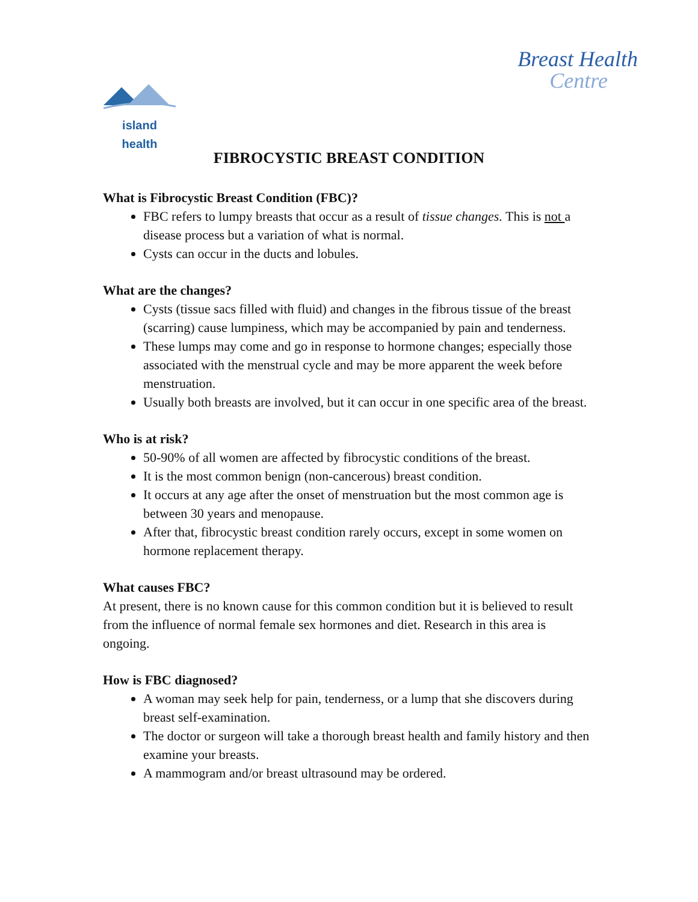Breast Health
Centre
island health
FIBROCYSTIC BREAST CONDITION
What is Fibrocystic Breast Condition (FBC)?
FBC refers to lumpy breasts that occur as a result of tissue changes. This is not a disease process but a variation of what is normal.
Cysts can occur in the ducts and lobules.
What are the changes?
Cysts (tissue sacs filled with fluid) and changes in the fibrous tissue of the breast (scarring) cause lumpiness, which may be accompanied by pain and tenderness.
These lumps may come and go in response to hormone changes; especially those associated with the menstrual cycle and may be more apparent the week before menstruation.
Usually both breasts are involved, but it can occur in one specific area of the breast.
Who is at risk?
50-90% of all women are affected by fibrocystic conditions of the breast.
It is the most common benign (non-cancerous) breast condition.
It occurs at any age after the onset of menstruation but the most common age is between 30 years and menopause.
After that, fibrocystic breast condition rarely occurs, except in some women on hormone replacement therapy.
What causes FBC?
At present, there is no known cause for this common condition but it is believed to result from the influence of normal female sex hormones and diet. Research in this area is ongoing.
How is FBC diagnosed?
A woman may seek help for pain, tenderness, or a lump that she discovers during breast self-examination.
The doctor or surgeon will take a thorough breast health and family history and then examine your breasts.
A mammogram and/or breast ultrasound may be ordered.